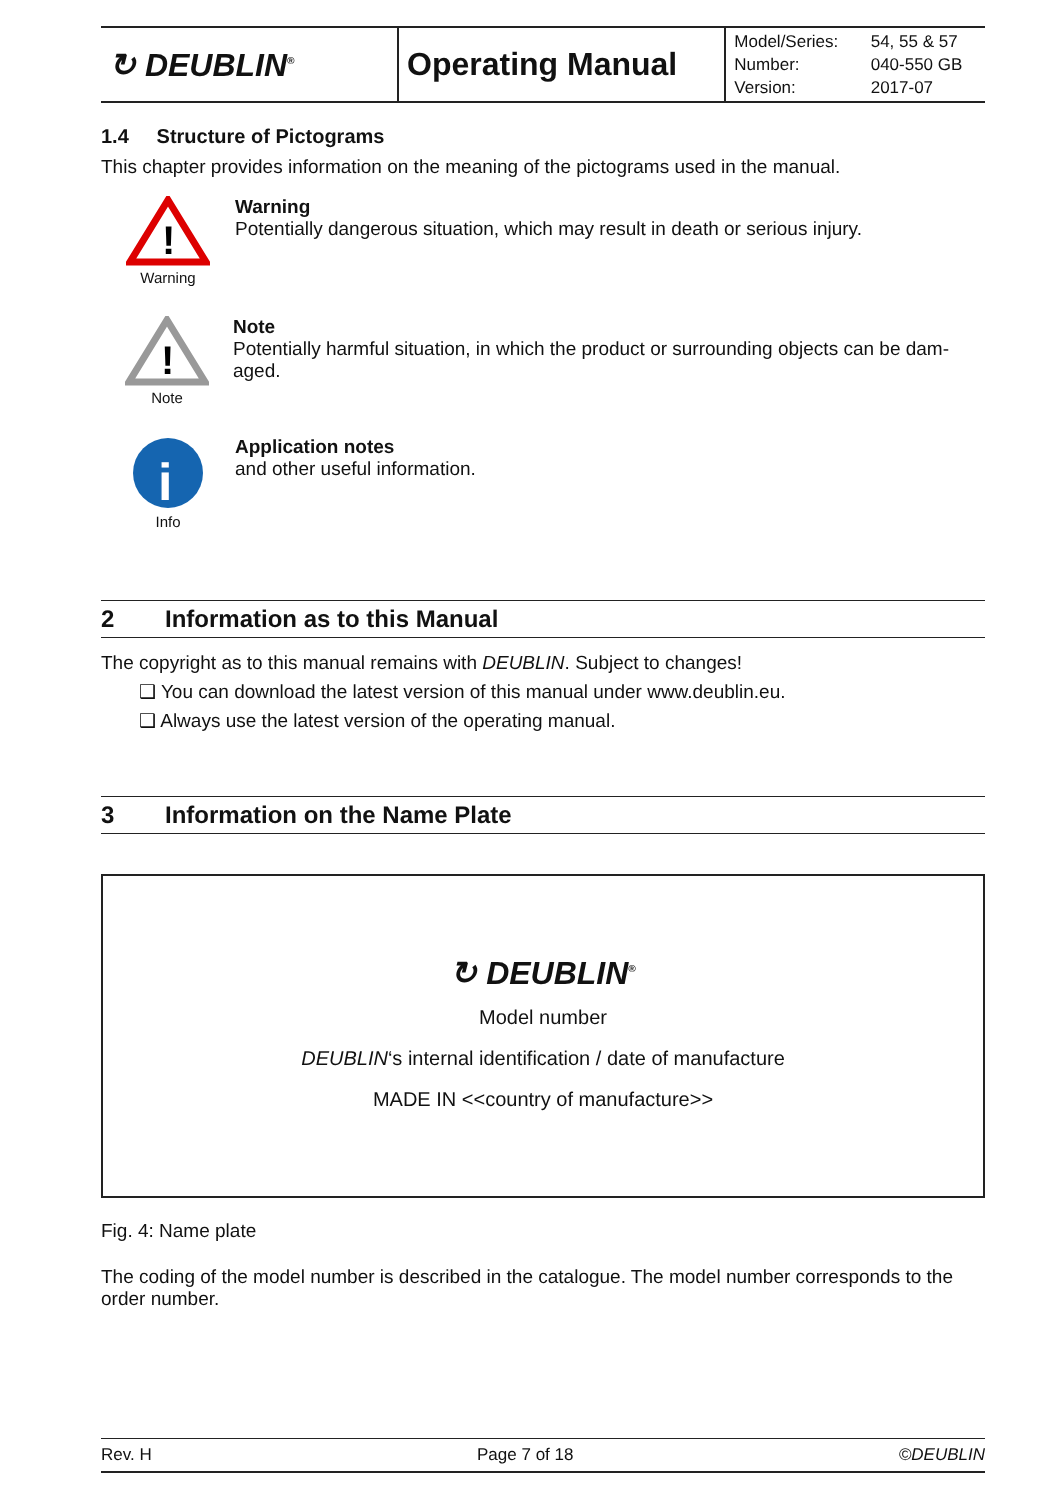| ↻ DEUBLIN<sup>®</sup> | Operating Manual | Model/Series: Number: Version: | 54, 55 & 57 040-550 GB 2017-07 |
1.4 Structure of Pictograms
This chapter provides information on the meaning of the pictograms used in the manual.
!
Warning
Warning
Potentially dangerous situation, which may result in death or serious injury.
!
Note
Note
Potentially harmful situation, in which the product or surrounding objects can be dam-aged.
i
Info
Application notes
and other useful information.
2 Information as to this Manual
The copyright as to this manual remains with DEUBLIN. Subject to changes!
❑ You can download the latest version of this manual under www.deublin.eu.
❑ Always use the latest version of the operating manual.
3 Information on the Name Plate
↻ DEUBLIN<sup>®</sup>
Model number
DEUBLIN‘s internal identification / date of manufacture
MADE IN <<country of manufacture>>
Fig. 4: Name plate
The coding of the model number is described in the catalogue. The model number corresponds to the order number.
Rev. H Page 7 of 18 ©DEUBLIN